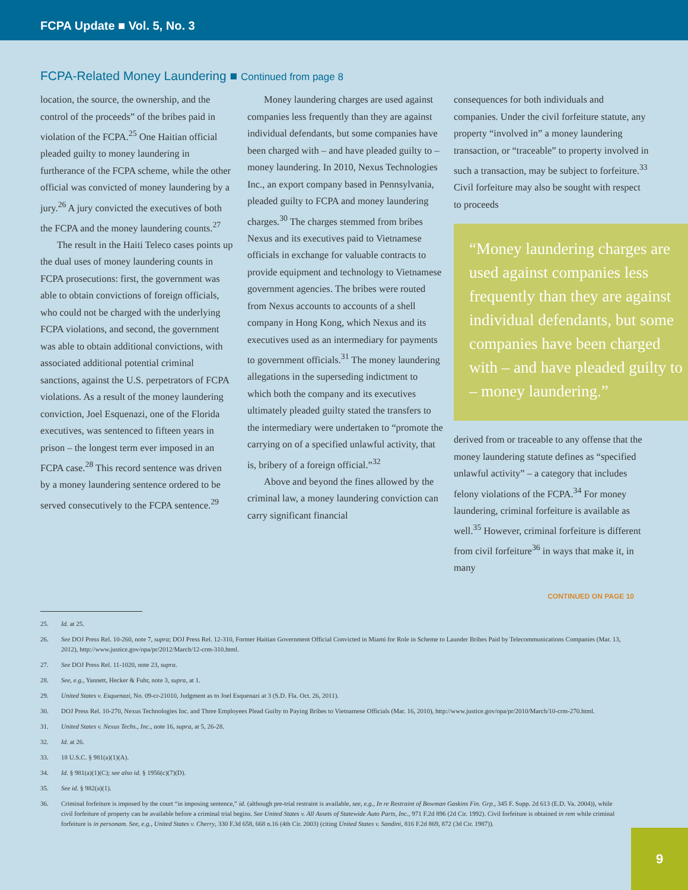FCPA Update ■ Vol. 5, No. 3
FCPA-Related Money Laundering ■ Continued from page 8
location, the source, the ownership, and the control of the proceeds” of the bribes paid in violation of the FCPA.<sup>25</sup> One Haitian official pleaded guilty to money laundering in furtherance of the FCPA scheme, while the other official was convicted of money laundering by a jury.<sup>26</sup> A jury convicted the executives of both the FCPA and the money laundering counts.<sup>27</sup>
The result in the Haiti Teleco cases points up the dual uses of money laundering counts in FCPA prosecutions: first, the government was able to obtain convictions of foreign officials, who could not be charged with the underlying FCPA violations, and second, the government was able to obtain additional convictions, with associated additional potential criminal sanctions, against the U.S. perpetrators of FCPA violations. As a result of the money laundering conviction, Joel Esquenazi, one of the Florida executives, was sentenced to fifteen years in prison – the longest term ever imposed in an FCPA case.<sup>28</sup> This record sentence was driven by a money laundering sentence ordered to be served consecutively to the FCPA sentence.<sup>29</sup>
Money laundering charges are used against companies less frequently than they are against individual defendants, but some companies have been charged with – and have pleaded guilty to – money laundering. In 2010, Nexus Technologies Inc., an export company based in Pennsylvania, pleaded guilty to FCPA and money laundering charges.<sup>30</sup> The charges stemmed from bribes Nexus and its executives paid to Vietnamese officials in exchange for valuable contracts to provide equipment and technology to Vietnamese government agencies. The bribes were routed from Nexus accounts to accounts of a shell company in Hong Kong, which Nexus and its executives used as an intermediary for payments to government officials.<sup>31</sup> The money laundering allegations in the superseding indictment to which both the company and its executives ultimately pleaded guilty stated the transfers to the intermediary were undertaken to “promote the carrying on of a specified unlawful activity, that is, bribery of a foreign official.”<sup>32</sup>
Above and beyond the fines allowed by the criminal law, a money laundering conviction can carry significant financial
consequences for both individuals and companies. Under the civil forfeiture statute, any property “involved in” a money laundering transaction, or “traceable” to property involved in such a transaction, may be subject to forfeiture.<sup>33</sup> Civil forfeiture may also be sought with respect to proceeds
“Money laundering charges are used against companies less frequently than they are against individual defendants, but some companies have been charged with – and have pleaded guilty to – money laundering.”
derived from or traceable to any offense that the money laundering statute defines as “specified unlawful activity” – a category that includes felony violations of the FCPA.<sup>34</sup> For money laundering, criminal forfeiture is available as well.<sup>35</sup> However, criminal forfeiture is different from civil forfeiture<sup>36</sup> in ways that make it, in many
CONTINUED ON PAGE 10
25. Id. at 25.
26. See DOJ Press Rel. 10-260, note 7, supra; DOJ Press Rel. 12-310, Former Haitian Government Official Convicted in Miami for Role in Scheme to Launder Bribes Paid by Telecommunications Companies (Mar. 13, 2012), http://www.justice.gov/opa/pr/2012/March/12-crm-310.html.
27. See DOJ Press Rel. 11-1020, note 23, supra.
28. See, e.g., Yannett, Hecker & Fuhr, note 3, supra, at 1.
29. United States v. Esquenazi, No. 09-cr-21010, Judgment as to Joel Esquenazi at 3 (S.D. Fla. Oct. 26, 2011).
30. DOJ Press Rel. 10-270, Nexus Technologies Inc. and Three Employees Plead Guilty to Paying Bribes to Vietnamese Officials (Mar. 16, 2010), http://www.justice.gov/opa/pr/2010/March/10-crm-270.html.
31. United States v. Nexus Techs., Inc., note 16, supra, at 5, 26-28.
32. Id. at 26.
33. 18 U.S.C. § 981(a)(1)(A).
34. Id. § 981(a)(1)(C); see also id. § 1956(c)(7)(D).
35. See id. § 982(a)(1).
36. Criminal forfeiture is imposed by the court “in imposing sentence,” id. (although pre-trial restraint is available, see, e.g., In re Restraint of Bowman Gaskins Fin. Grp., 345 F. Supp. 2d 613 (E.D. Va. 2004)), while civil forfeiture of property can be available before a criminal trial begins. See United States v. All Assets of Statewide Auto Parts, Inc., 971 F.2d 896 (2d Cir. 1992). Civil forfeiture is obtained in rem while criminal forfeiture is in personam. See, e.g., United States v. Cherry, 330 F.3d 658, 668 n.16 (4th Cir. 2003) (citing United States v. Sandini, 816 F.2d 869, 872 (3d Cir. 1987)).
9